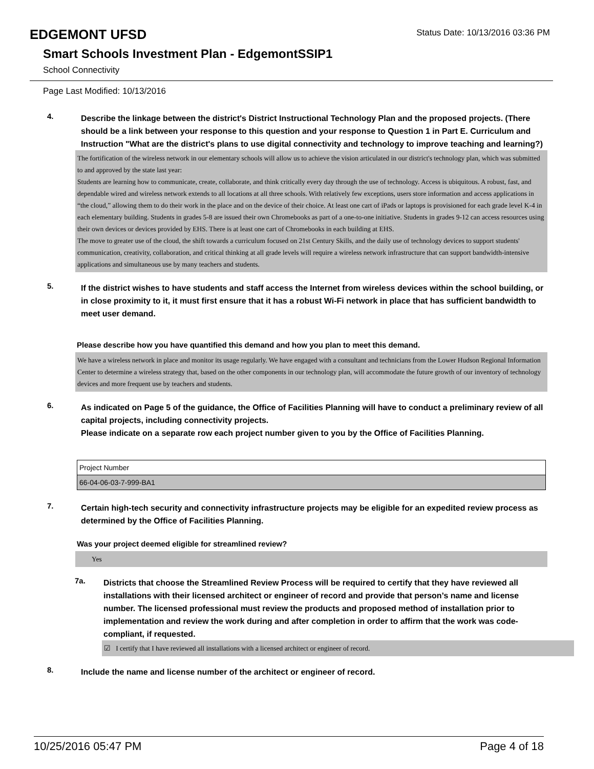EDGEMONT UFSD
Status Date: 10/13/2016 03:36 PM
Smart Schools Investment Plan - EdgemontSSIP1
School Connectivity
Page Last Modified: 10/13/2016
4.
Describe the linkage between the district's District Instructional Technology Plan and the proposed projects. (There should be a link between your response to this question and your response to Question 1 in Part E. Curriculum and Instruction "What are the district's plans to use digital connectivity and technology to improve teaching and learning?)
The fortification of the wireless network in our elementary schools will allow us to achieve the vision articulated in our district's technology plan, which was submitted to and approved by the state last year:
Students are learning how to communicate, create, collaborate, and think critically every day through the use of technology. Access is ubiquitous. A robust, fast, and dependable wired and wireless network extends to all locations at all three schools. With relatively few exceptions, users store information and access applications in “the cloud,” allowing them to do their work in the place and on the device of their choice. At least one cart of iPads or laptops is provisioned for each grade level K-4 in each elementary building. Students in grades 5-8 are issued their own Chromebooks as part of a one-to-one initiative. Students in grades 9-12 can access resources using their own devices or devices provided by EHS. There is at least one cart of Chromebooks in each building at EHS.
The move to greater use of the cloud, the shift towards a curriculum focused on 21st Century Skills, and the daily use of technology devices to support students' communication, creativity, collaboration, and critical thinking at all grade levels will require a wireless network infrastructure that can support bandwidth-intensive applications and simultaneous use by many teachers and students.
5.
If the district wishes to have students and staff access the Internet from wireless devices within the school building, or in close proximity to it, it must first ensure that it has a robust Wi-Fi network in place that has sufficient bandwidth to meet user demand.
Please describe how you have quantified this demand and how you plan to meet this demand.
We have a wireless network in place and monitor its usage regularly. We have engaged with a consultant and technicians from the Lower Hudson Regional Information Center to determine a wireless strategy that, based on the other components in our technology plan, will accommodate the future growth of our inventory of technology devices and more frequent use by teachers and students.
6.
As indicated on Page 5 of the guidance, the Office of Facilities Planning will have to conduct a preliminary review of all capital projects, including connectivity projects.
Please indicate on a separate row each project number given to you by the Office of Facilities Planning.
| Project Number |
| 66-04-06-03-7-999-BA1 |
7.
Certain high-tech security and connectivity infrastructure projects may be eligible for an expedited review process as determined by the Office of Facilities Planning.
Was your project deemed eligible for streamlined review?
Yes
7a.
Districts that choose the Streamlined Review Process will be required to certify that they have reviewed all installations with their licensed architect or engineer of record and provide that person’s name and license number. The licensed professional must review the products and proposed method of installation prior to implementation and review the work during and after completion in order to affirm that the work was code-compliant, if requested.
☑ I certify that I have reviewed all installations with a licensed architect or engineer of record.
8.
Include the name and license number of the architect or engineer of record.
10/25/2016 05:47 PM Page 4 of 18